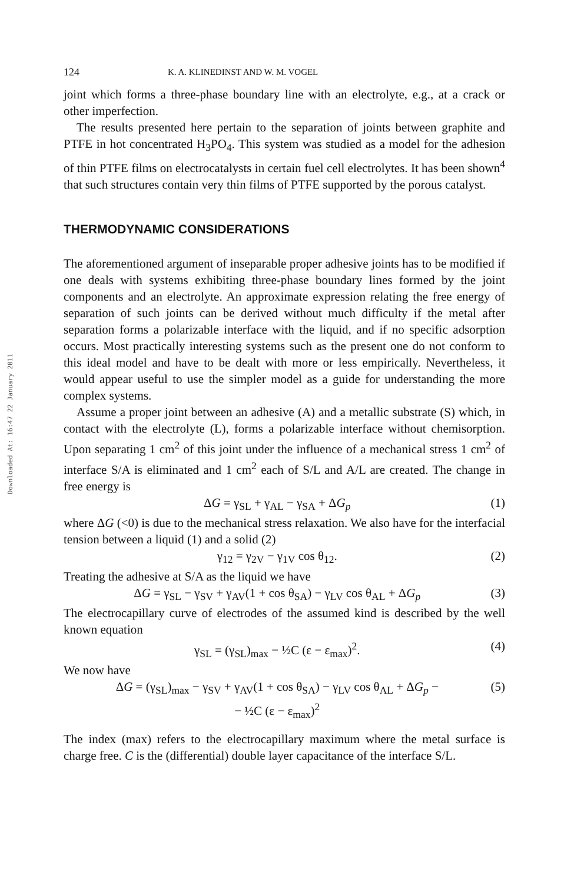Downloaded At: 16:47 22 January 2011
124 K. A. KLINEDINST AND W. M. VOGEL
joint which forms a three-phase boundary line with an electrolyte, e.g., at a crack or other imperfection.
The results presented here pertain to the separation of joints between graphite and PTFE in hot concentrated H<sub>3</sub>PO<sub>4</sub>. This system was studied as a model for the adhesion of thin PTFE films on electrocatalysts in certain fuel cell electrolytes. It has been shown<sup>4</sup> that such structures contain very thin films of PTFE supported by the porous catalyst.
THERMODYNAMIC CONSIDERATIONS
The aforementioned argument of inseparable proper adhesive joints has to be modified if one deals with systems exhibiting three-phase boundary lines formed by the joint components and an electrolyte. An approximate expression relating the free energy of separation of such joints can be derived without much difficulty if the metal after separation forms a polarizable interface with the liquid, and if no specific adsorption occurs. Most practically interesting systems such as the present one do not conform to this ideal model and have to be dealt with more or less empirically. Nevertheless, it would appear useful to use the simpler model as a guide for understanding the more complex systems.
Assume a proper joint between an adhesive (A) and a metallic substrate (S) which, in contact with the electrolyte (L), forms a polarizable interface without chemisorption. Upon separating 1 cm<sup>2</sup> of this joint under the influence of a mechanical stress 1 cm<sup>2</sup> of interface S/A is eliminated and 1 cm<sup>2</sup> each of S/L and A/L are created. The change in free energy is
ΔG = γ<sub>SL</sub> + γ<sub>AL</sub> − γ<sub>SA</sub> + ΔG<sub>p</sub> (1)
where ΔG (<0) is due to the mechanical stress relaxation. We also have for the interfacial tension between a liquid (1) and a solid (2)
γ<sub>12</sub> = γ<sub>2V</sub> − γ<sub>1V</sub> cos θ<sub>12</sub>. (2)
Treating the adhesive at S/A as the liquid we have
ΔG = γ<sub>SL</sub> − γ<sub>SV</sub> + γ<sub>AV</sub>(1 + cos θ<sub>SA</sub>) − γ<sub>LV</sub> cos θ<sub>AL</sub> + ΔG<sub>p</sub> (3)
The electrocapillary curve of electrodes of the assumed kind is described by the well known equation
γ<sub>SL</sub> = (γ<sub>SL</sub>)<sub>max</sub> − ½C (ε − ε<sub>max</sub>)<sup>2</sup>. (4)
We now have
ΔG = (γ<sub>SL</sub>)<sub>max</sub> − γ<sub>SV</sub> + γ<sub>AV</sub>(1 + cos θ<sub>SA</sub>) − γ<sub>LV</sub> cos θ<sub>AL</sub> + ΔG<sub>p</sub> −
− ½C (ε − ε<sub>max</sub>)<sup>2</sup> (5)
The index (max) refers to the electrocapillary maximum where the metal surface is charge free. C is the (differential) double layer capacitance of the interface S/L.